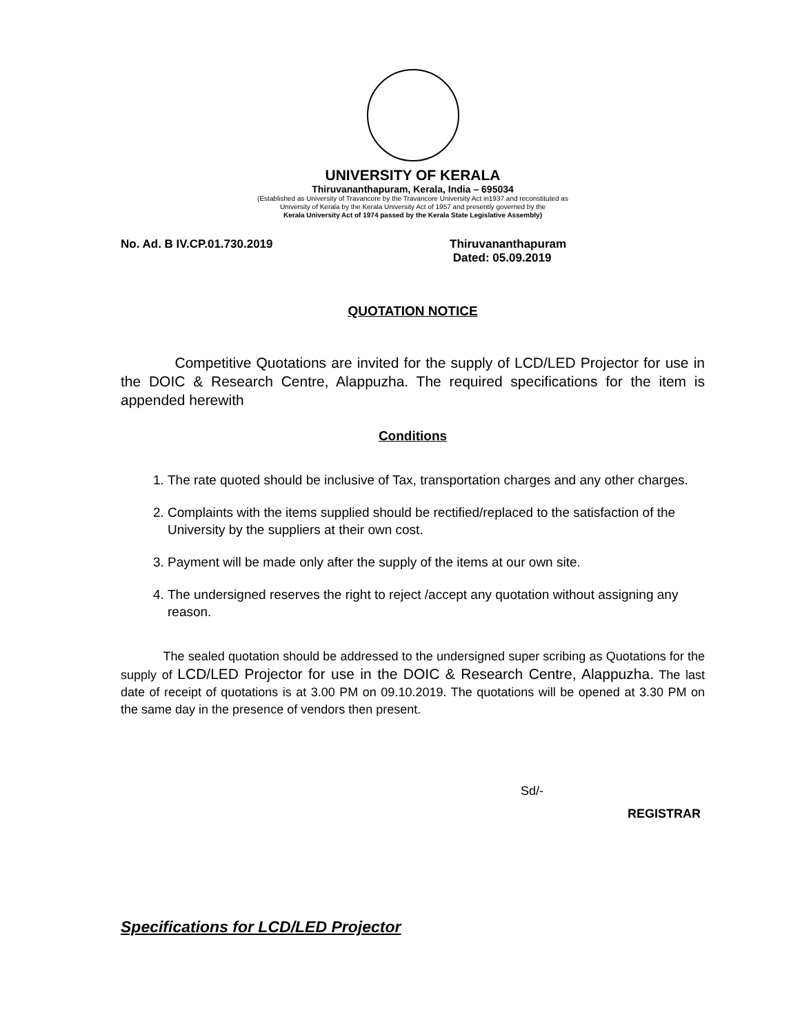UNIVERSITY OF KERALA
Thiruvananthapuram, Kerala, India – 695034
(Established as University of Travancore by the Travancore University Act in1937 and reconstituted as
University of Kerala by the Kerala University Act of 1957 and presently governed by the
Kerala University Act of 1974 passed by the Kerala State Legislative Assembly)
No. Ad. B IV.CP.01.730.2019 Thiruvananthapuram
Dated: 05.09.2019
QUOTATION NOTICE
Competitive Quotations are invited for the supply of LCD/LED Projector for use in the DOIC & Research Centre, Alappuzha. The required specifications for the item is appended herewith
Conditions
1. The rate quoted should be inclusive of Tax, transportation charges and any other charges.
2. Complaints with the items supplied should be rectified/replaced to the satisfaction of the University by the suppliers at their own cost.
3. Payment will be made only after the supply of the items at our own site.
4. The undersigned reserves the right to reject /accept any quotation without assigning any reason.
The sealed quotation should be addressed to the undersigned super scribing as Quotations for the supply of LCD/LED Projector for use in the DOIC & Research Centre, Alappuzha. The last date of receipt of quotations is at 3.00 PM on 09.10.2019. The quotations will be opened at 3.30 PM on the same day in the presence of vendors then present.
Sd/-
REGISTRAR
Specifications for LCD/LED Projector